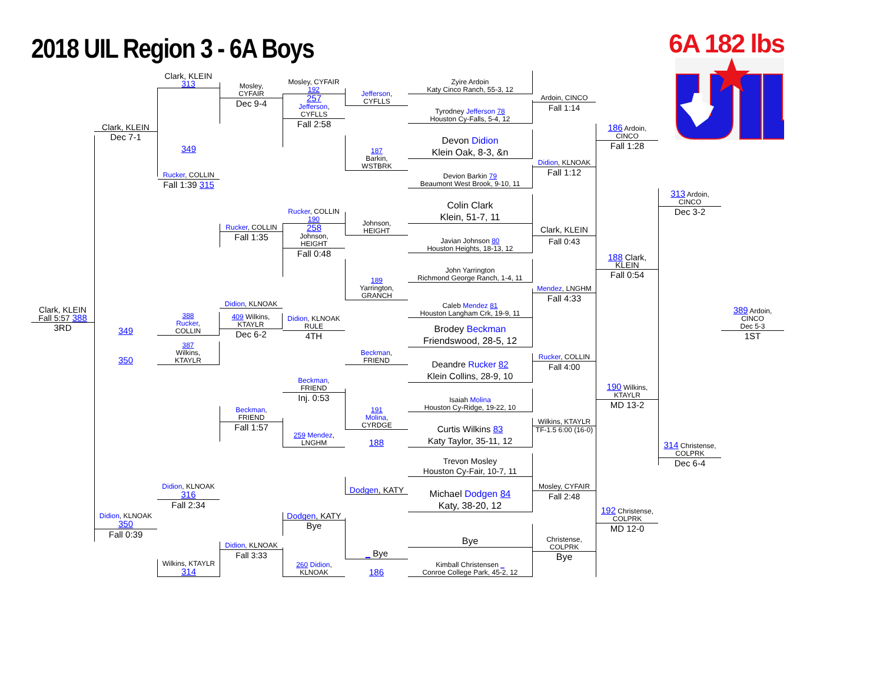2018 UIL Region 3 - 6A Boys
6A 182 lbs
Zyire Ardoin
Katy Cinco Ranch, 55-3, 12
Tyrodney Jefferson 78
Houston Cy-Falls, 5-4, 12
Devon Didion
Klein Oak, 8-3, &n
Devion Barkin 79
Beaumont West Brook, 9-10, 11
Colin Clark
Klein, 51-7, 11
Javian Johnson 80
Houston Heights, 18-13, 12
John Yarrington
Richmond George Ranch, 1-4, 11
Caleb Mendez 81
Houston Langham Crk, 19-9, 11
Brodey Beckman
Friendswood, 28-5, 12
Deandre Rucker 82
Klein Collins, 28-9, 10
Isaiah Molina
Houston Cy-Ridge, 19-22, 10
Curtis Wilkins 83
Katy Taylor, 35-11, 12
Trevon Mosley
Houston Cy-Fair, 10-7, 11
Michael Dodgen 84
Katy, 38-20, 12
Bye
Kimball Christensen _
Conroe College Park, 45-2, 12
Ardoin, CINCO
Fall 1:14
Didion, KLNOAK
Fall 1:12
Clark, KLEIN
Fall 0:43
Mendez, LNGHM
Fall 4:33
Rucker, COLLIN
Fall 4:00
Wilkins, KTAYLR
TF-1.5 6:00 (16-0)
Mosley, CYFAIR
Fall 2:48
Christense, COLPRK
Bye
186 Ardoin, CINCO
Fall 1:28
188 Clark, KLEIN
Fall 0:54
190 Wilkins, KTAYLR
MD 13-2
192 Christense, COLPRK
MD 12-0
313 Ardoin, CINCO
Dec 3-2
314 Christense, COLPRK
Dec 6-4
389 Ardoin, CINCO
Dec 5-3
1ST
Jefferson,
CYFLLS
187
Barkin,
WSTBRK
Johnson,
HEIGHT
189
Yarrington,
GRANCH
Beckman,
FRIEND
191
Molina,
CYRDGE
188
Dodgen, KATY
_ Bye
186
Mosley, CYFAIR 192
257
Jefferson,
CYFLLS
Fall 2:58
Rucker, COLLIN 190
258
Johnson,
HEIGHT
Fall 0:48
Didion, KLNOAK
RULE
4TH
Beckman,
FRIEND
Inj. 0:53
259 Mendez,
LNGHM
Dodgen, KATY
Bye
260 Didion,
KLNOAK
Mosley,
CYFAIR
Dec 9-4
Rucker, COLLIN
Fall 1:35
Didion, KLNOAK
409 Wilkins,
KTAYLR
Dec 6-2
Beckman,
FRIEND
Fall 1:57
Didion, KLNOAK
Fall 3:33
Clark, KLEIN 313
349
Rucker, COLLIN
Fall 1:39 315
388
Rucker,
COLLIN
387
Wilkins,
KTAYLR
Didion, KLNOAK 316
Fall 2:34
Wilkins, KTAYLR 314
Clark, KLEIN
Dec 7-1
349
350
Didion, KLNOAK 350
Fall 0:39
Clark, KLEIN
Fall 5:57 388
3RD